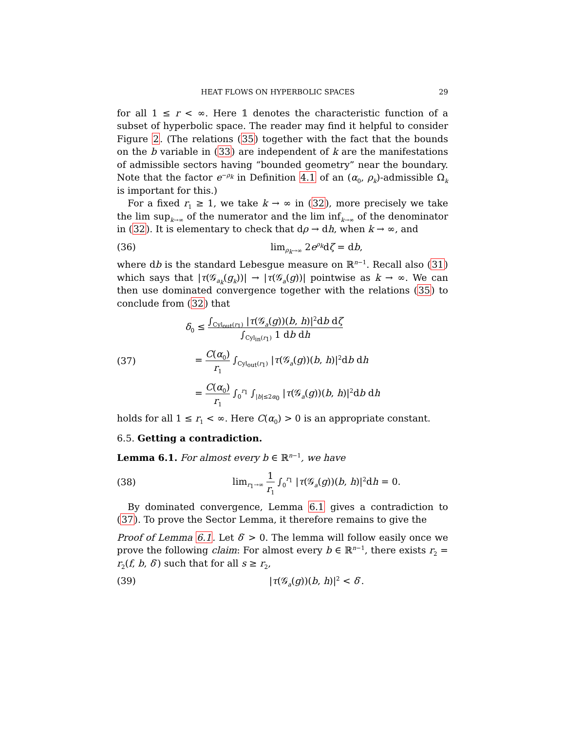HEAT FLOWS ON HYPERBOLIC SPACES 29
for all 1 ≤ r < ∞. Here 𝟙 denotes the characteristic function of a subset of hyperbolic space. The reader may find it helpful to consider Figure 2. (The relations (35) together with the fact that the bounds on the b variable in (33) are independent of k are the manifestations of admissible sectors having “bounded geometry” near the boundary. Note that the factor e<sup>−ρ<sub>k</sub></sup> in Definition 4.1 of an (α<sub>0</sub>, ρ<sub>k</sub>)-admissible Ω<sub>k</sub> is important for this.)
For a fixed r<sub>1</sub> ≥ 1, we take k → ∞ in (32), more precisely we take the lim sup<sub>k→∞</sub> of the numerator and the lim inf<sub>k→∞</sub> of the denominator in (32). It is elementary to check that dρ → dh, when k → ∞, and
(36) lim<sub>ρ<sub>k</sub>→∞</sub> 2e<sup>ρ<sub>k</sub></sup>dζ = db,
where db is the standard Lebesgue measure on ℝ<sup>n−1</sup>. Recall also (31) which says that |τ(𝒢<sub>a<sub>k</sub></sub>(g<sub>k</sub>))| → |τ(𝒢<sub>a</sub>(g))| pointwise as k → ∞. We can then use dominated convergence together with the relations (35) to conclude from (32) that
(37)
δ<sub>0</sub> ≤ ∫<sub>Cyl<sub>out</sub>(r<sub>1</sub>)</sub> |τ(𝒢<sub>a</sub>(g))(b, h)|<sup>2</sup>db dζ ∫<sub>Cyl<sub>in</sub>(r<sub>1</sub>)</sub> 1 db dh
= C(α<sub>0</sub>) r<sub>1</sub> ∫<sub>Cyl<sub>out</sub>(r<sub>1</sub>)</sub> |τ(𝒢<sub>a</sub>(g))(b, h)|<sup>2</sup>db dh
= C(α<sub>0</sub>) r<sub>1</sub> ∫<sub>0</sub><sup>r<sub>1</sub></sup> ∫<sub>|b|≤2α<sub>0</sub></sub> |τ(𝒢<sub>a</sub>(g))(b, h)|<sup>2</sup>db dh
holds for all 1 ≤ r<sub>1</sub> < ∞. Here C(α<sub>0</sub>) > 0 is an appropriate constant.
6.5. Getting a contradiction.
Lemma 6.1. For almost every b ∈ ℝ<sup>n−1</sup>, we have
(38) lim<sub>r<sub>1</sub>→∞</sub> 1 r<sub>1</sub> ∫<sub>0</sub><sup>r<sub>1</sub></sup> |τ(𝒢<sub>a</sub>(g))(b, h)|<sup>2</sup>dh = 0.
By dominated convergence, Lemma 6.1 gives a contradiction to (37). To prove the Sector Lemma, it therefore remains to give the
Proof of Lemma 6.1. Let δ′ > 0. The lemma will follow easily once we prove the following claim: For almost every b ∈ ℝ<sup>n−1</sup>, there exists r<sub>2</sub> = r<sub>2</sub>(f, b, δ′) such that for all s ≥ r<sub>2</sub>,
(39) |τ(𝒢<sub>a</sub>(g))(b, h)|<sup>2</sup> < δ′.